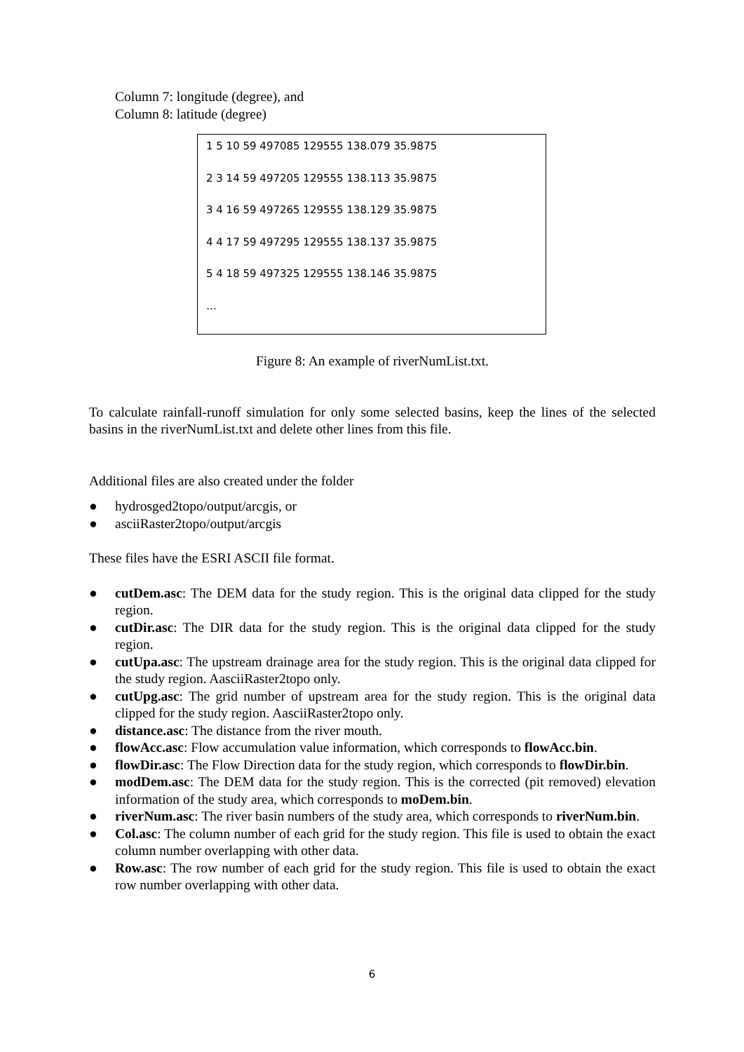Column 7: longitude (degree), and
Column 8: latitude (degree)
1 5 10 59 497085 129555 138.079 35.9875
2 3 14 59 497205 129555 138.113 35.9875
3 4 16 59 497265 129555 138.129 35.9875
4 4 17 59 497295 129555 138.137 35.9875
5 4 18 59 497325 129555 138.146 35.9875
…
Figure 8: An example of riverNumList.txt.
To calculate rainfall-runoff simulation for only some selected basins, keep the lines of the selected basins in the riverNumList.txt and delete other lines from this file.
Additional files are also created under the folder
● hydrosged2topo/output/arcgis, or
● asciiRaster2topo/output/arcgis
These files have the ESRI ASCII file format.
● cutDem.asc: The DEM data for the study region. This is the original data clipped for the study region.
● cutDir.asc: The DIR data for the study region. This is the original data clipped for the study region.
● cutUpa.asc: The upstream drainage area for the study region. This is the original data clipped for the study region. AasciiRaster2topo only.
● cutUpg.asc: The grid number of upstream area for the study region. This is the original data clipped for the study region. AasciiRaster2topo only.
● distance.asc: The distance from the river mouth.
● flowAcc.asc: Flow accumulation value information, which corresponds to flowAcc.bin.
● flowDir.asc: The Flow Direction data for the study region, which corresponds to flowDir.bin.
● modDem.asc: The DEM data for the study region. This is the corrected (pit removed) elevation information of the study area, which corresponds to moDem.bin.
● riverNum.asc: The river basin numbers of the study area, which corresponds to riverNum.bin.
● Col.asc: The column number of each grid for the study region. This file is used to obtain the exact column number overlapping with other data.
● Row.asc: The row number of each grid for the study region. This file is used to obtain the exact row number overlapping with other data.
6